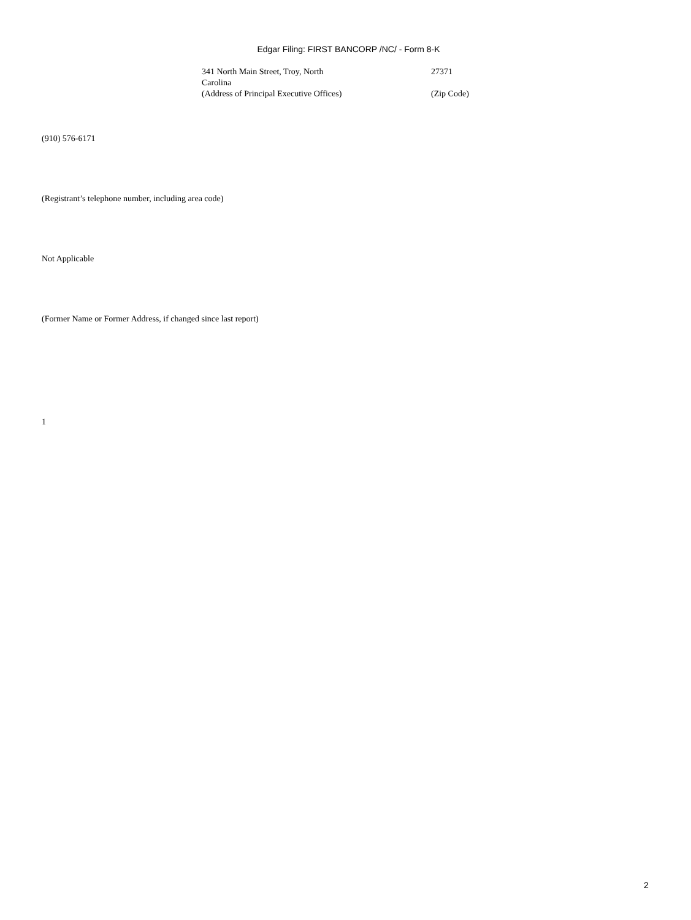Edgar Filing: FIRST BANCORP /NC/ - Form 8-K
| 341 North Main Street, Troy, North Carolina | 27371 |
| (Address of Principal Executive Offices) | (Zip Code) |
(910) 576-6171
(Registrant’s telephone number, including area code)
Not Applicable
(Former Name or Former Address, if changed since last report)
1
2